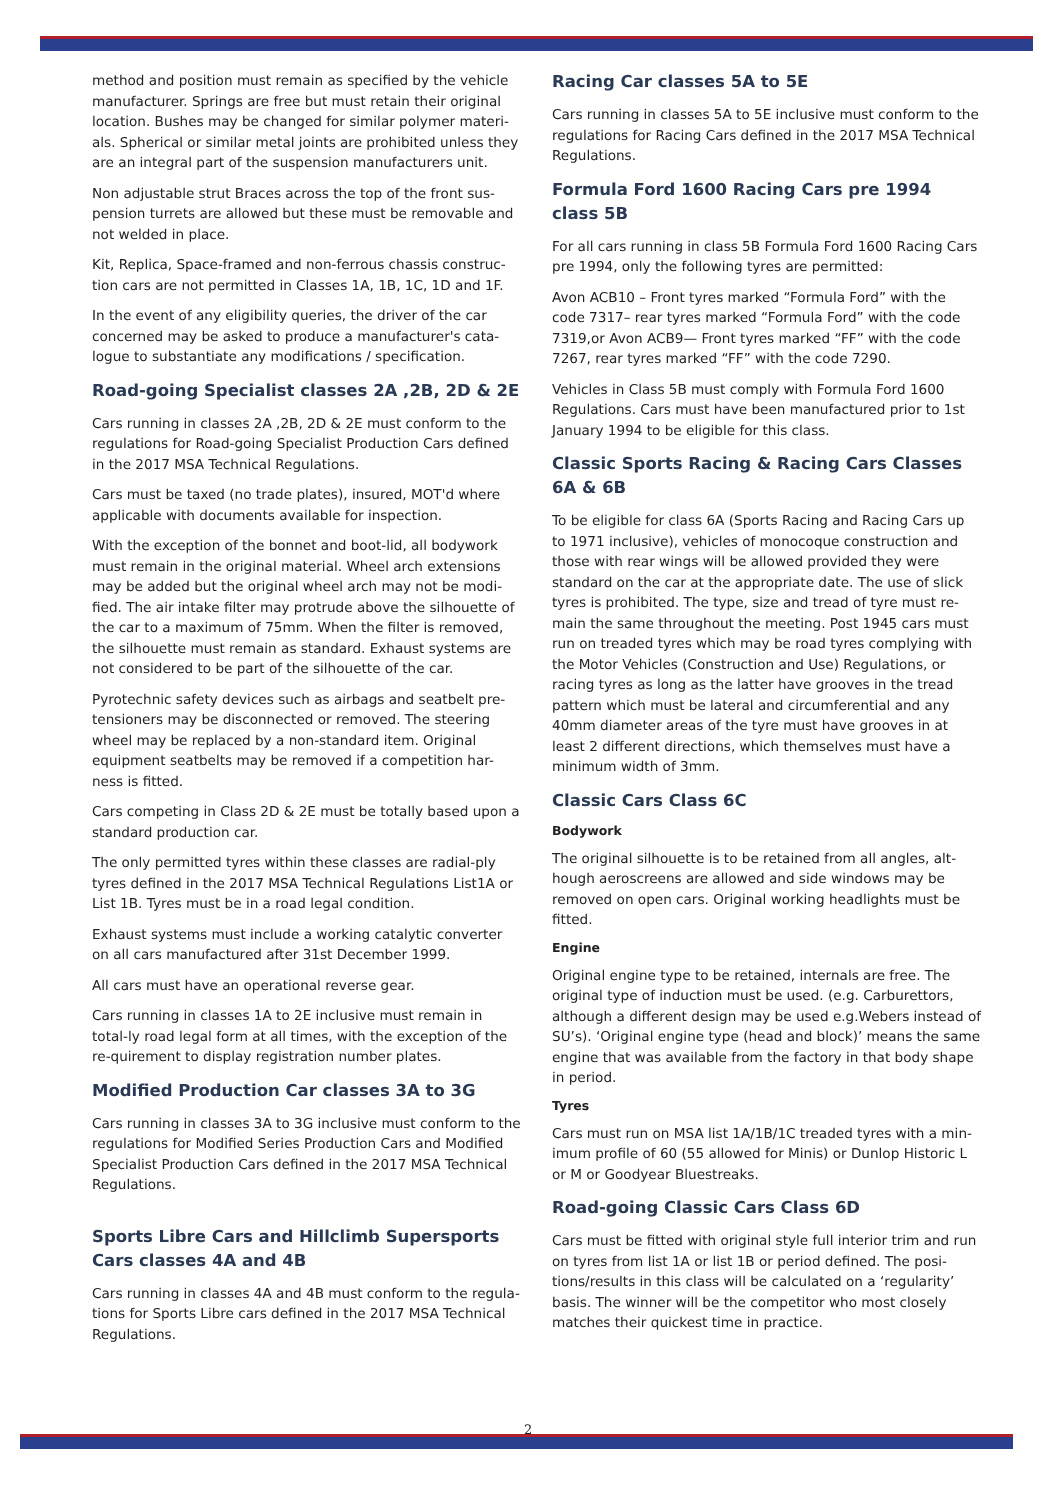method and position must remain as specified by the vehicle manufacturer. Springs are free but must retain their original location. Bushes may be changed for similar polymer materi-als. Spherical or similar metal joints are prohibited unless they are an integral part of the suspension manufacturers unit.
Non adjustable strut Braces across the top of the front sus-pension turrets are allowed but these must be removable and not welded in place.
Kit, Replica, Space-framed and non-ferrous chassis construc-tion cars are not permitted in Classes 1A, 1B, 1C, 1D and 1F.
In the event of any eligibility queries, the driver of the car concerned may be asked to produce a manufacturer's cata-logue to substantiate any modifications / specification.
Road-going Specialist classes 2A ,2B, 2D & 2E
Cars running in classes 2A ,2B, 2D & 2E must conform to the regulations for Road-going Specialist Production Cars defined in the 2017 MSA Technical Regulations.
Cars must be taxed (no trade plates), insured, MOT'd where applicable with documents available for inspection.
With the exception of the bonnet and boot-lid, all bodywork must remain in the original material. Wheel arch extensions may be added but the original wheel arch may not be modi-fied. The air intake filter may protrude above the silhouette of the car to a maximum of 75mm. When the filter is removed, the silhouette must remain as standard. Exhaust systems are not considered to be part of the silhouette of the car.
Pyrotechnic safety devices such as airbags and seatbelt pre-tensioners may be disconnected or removed. The steering wheel may be replaced by a non-standard item. Original equipment seatbelts may be removed if a competition har-ness is fitted.
Cars competing in Class 2D & 2E must be totally based upon a standard production car.
The only permitted tyres within these classes are radial-ply tyres defined in the 2017 MSA Technical Regulations List1A or List 1B. Tyres must be in a road legal condition.
Exhaust systems must include a working catalytic converter on all cars manufactured after 31st December 1999.
All cars must have an operational reverse gear.
Cars running in classes 1A to 2E inclusive must remain in total-ly road legal form at all times, with the exception of the re-quirement to display registration number plates.
Modified Production Car classes 3A to 3G
Cars running in classes 3A to 3G inclusive must conform to the regulations for Modified Series Production Cars and Modified Specialist Production Cars defined in the 2017 MSA Technical Regulations.
Sports Libre Cars and Hillclimb Supersports Cars classes 4A and 4B
Cars running in classes 4A and 4B must conform to the regula-tions for Sports Libre cars defined in the 2017 MSA Technical Regulations.
Racing Car classes 5A to 5E
Cars running in classes 5A to 5E inclusive must conform to the regulations for Racing Cars defined in the 2017 MSA Technical Regulations.
Formula Ford 1600 Racing Cars pre 1994 class 5B
For all cars running in class 5B Formula Ford 1600 Racing Cars pre 1994, only the following tyres are permitted:
Avon ACB10 – Front tyres marked “Formula Ford” with the code 7317– rear tyres marked “Formula Ford” with the code 7319,or Avon ACB9— Front tyres marked “FF” with the code 7267, rear tyres marked “FF” with the code 7290.
Vehicles in Class 5B must comply with Formula Ford 1600 Regulations. Cars must have been manufactured prior to 1st January 1994 to be eligible for this class.
Classic Sports Racing & Racing Cars Classes 6A & 6B
To be eligible for class 6A (Sports Racing and Racing Cars up to 1971 inclusive), vehicles of monocoque construction and those with rear wings will be allowed provided they were standard on the car at the appropriate date. The use of slick tyres is prohibited. The type, size and tread of tyre must re-main the same throughout the meeting. Post 1945 cars must run on treaded tyres which may be road tyres complying with the Motor Vehicles (Construction and Use) Regulations, or racing tyres as long as the latter have grooves in the tread pattern which must be lateral and circumferential and any 40mm diameter areas of the tyre must have grooves in at least 2 different directions, which themselves must have a minimum width of 3mm.
Classic Cars Class 6C
Bodywork
The original silhouette is to be retained from all angles, alt-hough aeroscreens are allowed and side windows may be removed on open cars. Original working headlights must be fitted.
Engine
Original engine type to be retained, internals are free. The original type of induction must be used. (e.g. Carburettors, although a different design may be used e.g.Webers instead of SU’s). ‘Original engine type (head and block)’ means the same engine that was available from the factory in that body shape in period.
Tyres
Cars must run on MSA list 1A/1B/1C treaded tyres with a min-imum profile of 60 (55 allowed for Minis) or Dunlop Historic L or M or Goodyear Bluestreaks.
Road-going Classic Cars Class 6D
Cars must be fitted with original style full interior trim and run on tyres from list 1A or list 1B or period defined. The posi-tions/results in this class will be calculated on a ‘regularity’ basis. The winner will be the competitor who most closely matches their quickest time in practice.
2